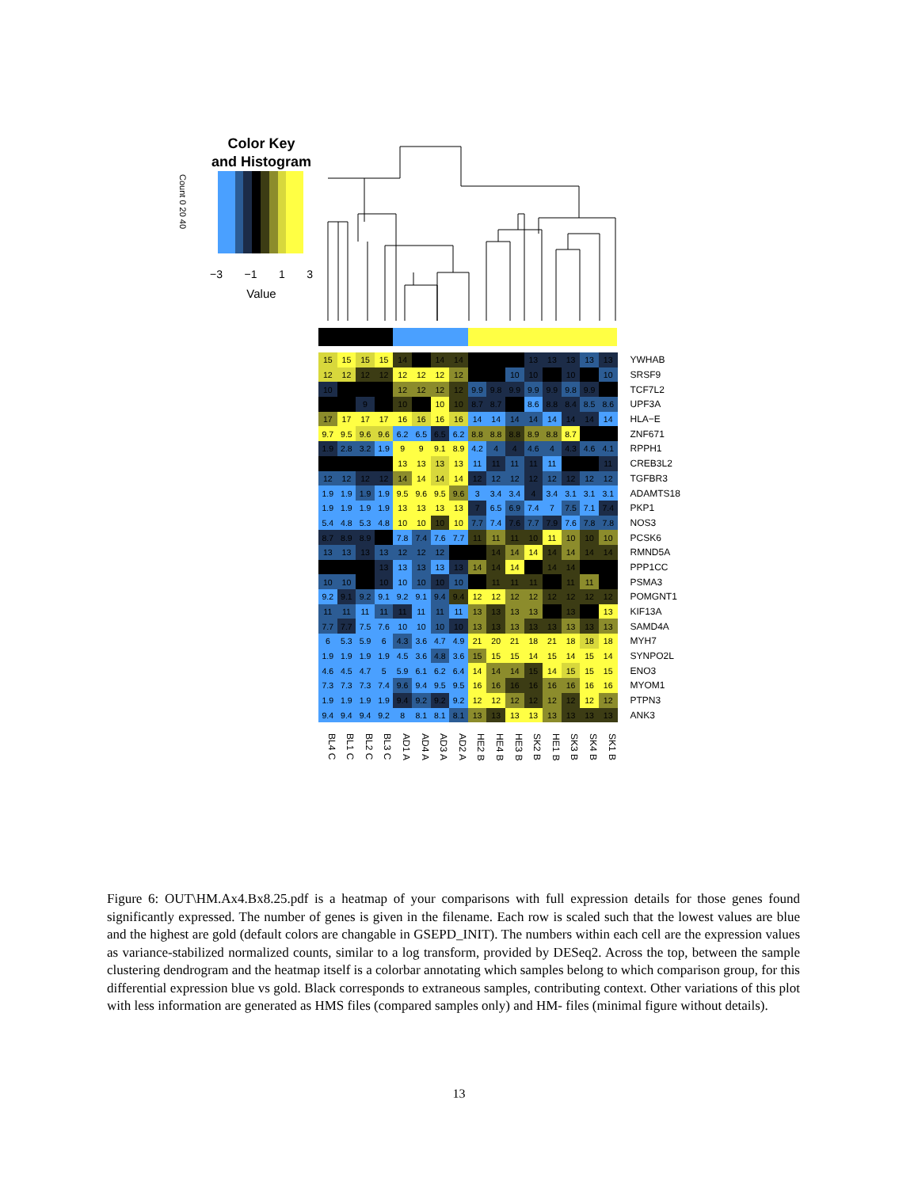Color Key
and Histogram
Count 0 20 40
−3 −1 1 3
Value
| 15 | 15 | 15 | 15 | 14 | | 14 | 14 | | | | 13 | 13 | 13 | 13 | 13 | YWHAB |
| 12 | 12 | 12 | 12 | 12 | 12 | 12 | 12 | | | 10 | 10 | | 10 | | 10 | SRSF9 |
| 10 | | | | 12 | 12 | 12 | 12 | 9.9 | 9.8 | 9.9 | 9.9 | 9.9 | 9.8 | 9.9 | | TCF7L2 |
| | | 9 | | 10 | | 10 | 10 | 8.7 | 8.7 | | 8.6 | 8.8 | 8.4 | 8.5 | 8.6 | UPF3A |
| 17 | 17 | 17 | 17 | 16 | 16 | 16 | 16 | 14 | 14 | 14 | 14 | 14 | 14 | 14 | 14 | HLA−E |
| 9.7 | 9.5 | 9.6 | 9.6 | 6.2 | 6.5 | 6.5 | 6.2 | 8.8 | 8.8 | 8.8 | 8.9 | 8.8 | 8.7 | | | ZNF671 |
| 1.9 | 2.8 | 3.2 | 1.9 | 9 | 9 | 9.1 | 8.9 | 4.2 | 4 | 4 | 4.6 | 4 | 4.3 | 4.6 | 4.1 | RPPH1 |
| | | | | 13 | 13 | 13 | 13 | 11 | 11 | 11 | 11 | 11 | | | 11 | CREB3L2 |
| 12 | 12 | 12 | 12 | 14 | 14 | 14 | 14 | 12 | 12 | 12 | 12 | 12 | 12 | 12 | 12 | TGFBR3 |
| 1.9 | 1.9 | 1.9 | 1.9 | 9.5 | 9.6 | 9.5 | 9.6 | 3 | 3.4 | 3.4 | 4 | 3.4 | 3.1 | 3.1 | 3.1 | ADAMTS18 |
| 1.9 | 1.9 | 1.9 | 1.9 | 13 | 13 | 13 | 13 | 7 | 6.5 | 6.9 | 7.4 | 7 | 7.5 | 7.1 | 7.4 | PKP1 |
| 5.4 | 4.8 | 5.3 | 4.8 | 10 | 10 | 10 | 10 | 7.7 | 7.4 | 7.6 | 7.7 | 7.9 | 7.6 | 7.8 | 7.8 | NOS3 |
| 8.7 | 8.9 | 8.9 | | 7.8 | 7.4 | 7.6 | 7.7 | 11 | 11 | 11 | 10 | 11 | 10 | 10 | 10 | PCSK6 |
| 13 | 13 | 13 | 13 | 12 | 12 | 12 | | | 14 | 14 | 14 | 14 | 14 | 14 | 14 | RMND5A |
| | | | 13 | 13 | 13 | 13 | 13 | 14 | 14 | 14 | | 14 | 14 | | | PPP1CC |
| 10 | 10 | | 10 | 10 | 10 | 10 | 10 | | 11 | 11 | 11 | | 11 | 11 | | PSMA3 |
| 9.2 | 9.1 | 9.2 | 9.1 | 9.2 | 9.1 | 9.4 | 9.4 | 12 | 12 | 12 | 12 | 12 | 12 | 12 | 12 | POMGNT1 |
| 11 | 11 | 11 | 11 | 11 | 11 | 11 | 11 | 13 | 13 | 13 | 13 | | 13 | | 13 | KIF13A |
| 7.7 | 7.7 | 7.5 | 7.6 | 10 | 10 | 10 | 10 | 13 | 13 | 13 | 13 | 13 | 13 | 13 | 13 | SAMD4A |
| 6 | 5.3 | 5.9 | 6 | 4.3 | 3.6 | 4.7 | 4.9 | 21 | 20 | 21 | 18 | 21 | 18 | 18 | 18 | MYH7 |
| 1.9 | 1.9 | 1.9 | 1.9 | 4.5 | 3.6 | 4.8 | 3.6 | 15 | 15 | 15 | 14 | 15 | 14 | 15 | 14 | SYNPO2L |
| 4.6 | 4.5 | 4.7 | 5 | 5.9 | 6.1 | 6.2 | 6.4 | 14 | 14 | 14 | 15 | 14 | 15 | 15 | 15 | ENO3 |
| 7.3 | 7.3 | 7.3 | 7.4 | 9.6 | 9.4 | 9.5 | 9.5 | 16 | 16 | 16 | 16 | 16 | 16 | 16 | 16 | MYOM1 |
| 1.9 | 1.9 | 1.9 | 1.9 | 9.4 | 9.2 | 9.2 | 9.2 | 12 | 12 | 12 | 12 | 12 | 12 | 12 | 12 | PTPN3 |
| 9.4 | 9.4 | 9.4 | 9.2 | 8 | 8.1 | 8.1 | 8.1 | 13 | 13 | 13 | 13 | 13 | 13 | 13 | 13 | ANK3 |
BL4 C
BL1 C
BL2 C
BL3 C
AD1 A
AD4 A
AD3 A
AD2 A
HE2 B
HE4 B
HE3 B
SK2 B
HE1 B
SK3 B
SK4 B
SK1 B
Figure 6: OUT\HM.Ax4.Bx8.25.pdf is a heatmap of your comparisons with full expression details for those genes found significantly expressed. The number of genes is given in the filename. Each row is scaled such that the lowest values are blue and the highest are gold (default colors are changable in GSEPD_INIT). The numbers within each cell are the expression values as variance-stabilized normalized counts, similar to a log transform, provided by DESeq2. Across the top, between the sample clustering dendrogram and the heatmap itself is a colorbar annotating which samples belong to which comparison group, for this differential expression blue vs gold. Black corresponds to extraneous samples, contributing context. Other variations of this plot with less information are generated as HMS files (compared samples only) and HM- files (minimal figure without details).
13